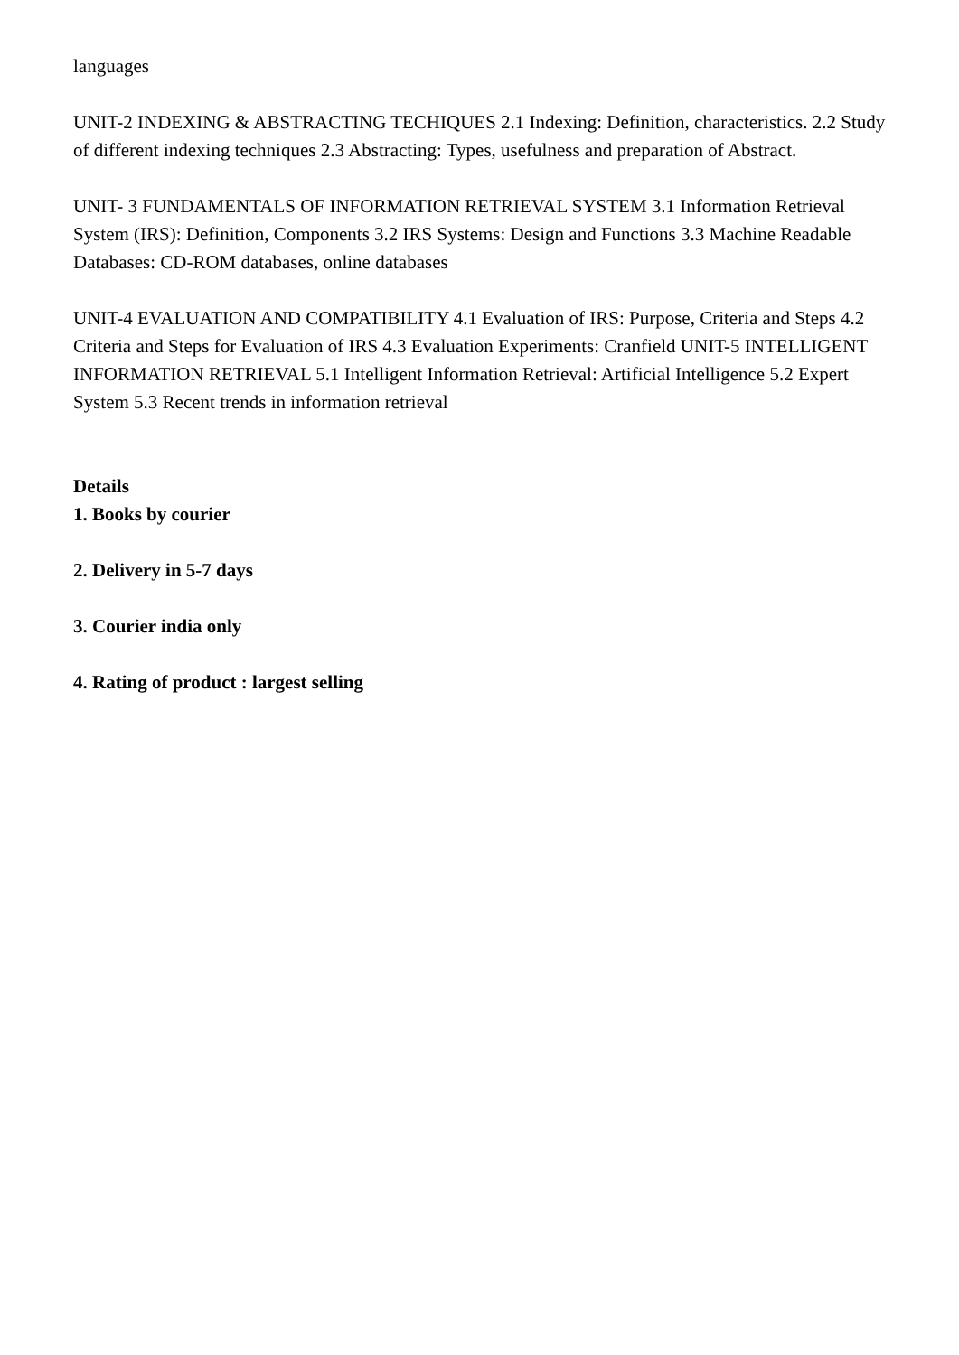languages
UNIT-2 INDEXING & ABSTRACTING TECHIQUES 2.1 Indexing: Definition, characteristics. 2.2 Study of different indexing techniques 2.3 Abstracting: Types, usefulness and preparation of Abstract.
UNIT- 3 FUNDAMENTALS OF INFORMATION RETRIEVAL SYSTEM 3.1 Information Retrieval System (IRS): Definition, Components 3.2 IRS Systems: Design and Functions 3.3 Machine Readable Databases: CD-ROM databases, online databases
UNIT-4 EVALUATION AND COMPATIBILITY 4.1 Evaluation of IRS: Purpose, Criteria and Steps 4.2 Criteria and Steps for Evaluation of IRS 4.3 Evaluation Experiments: Cranfield UNIT-5 INTELLIGENT INFORMATION RETRIEVAL 5.1 Intelligent Information Retrieval: Artificial Intelligence 5.2 Expert System 5.3 Recent trends in information retrieval
Details
1. Books by courier
2. Delivery in 5-7 days
3. Courier india only
4. Rating of product : largest selling